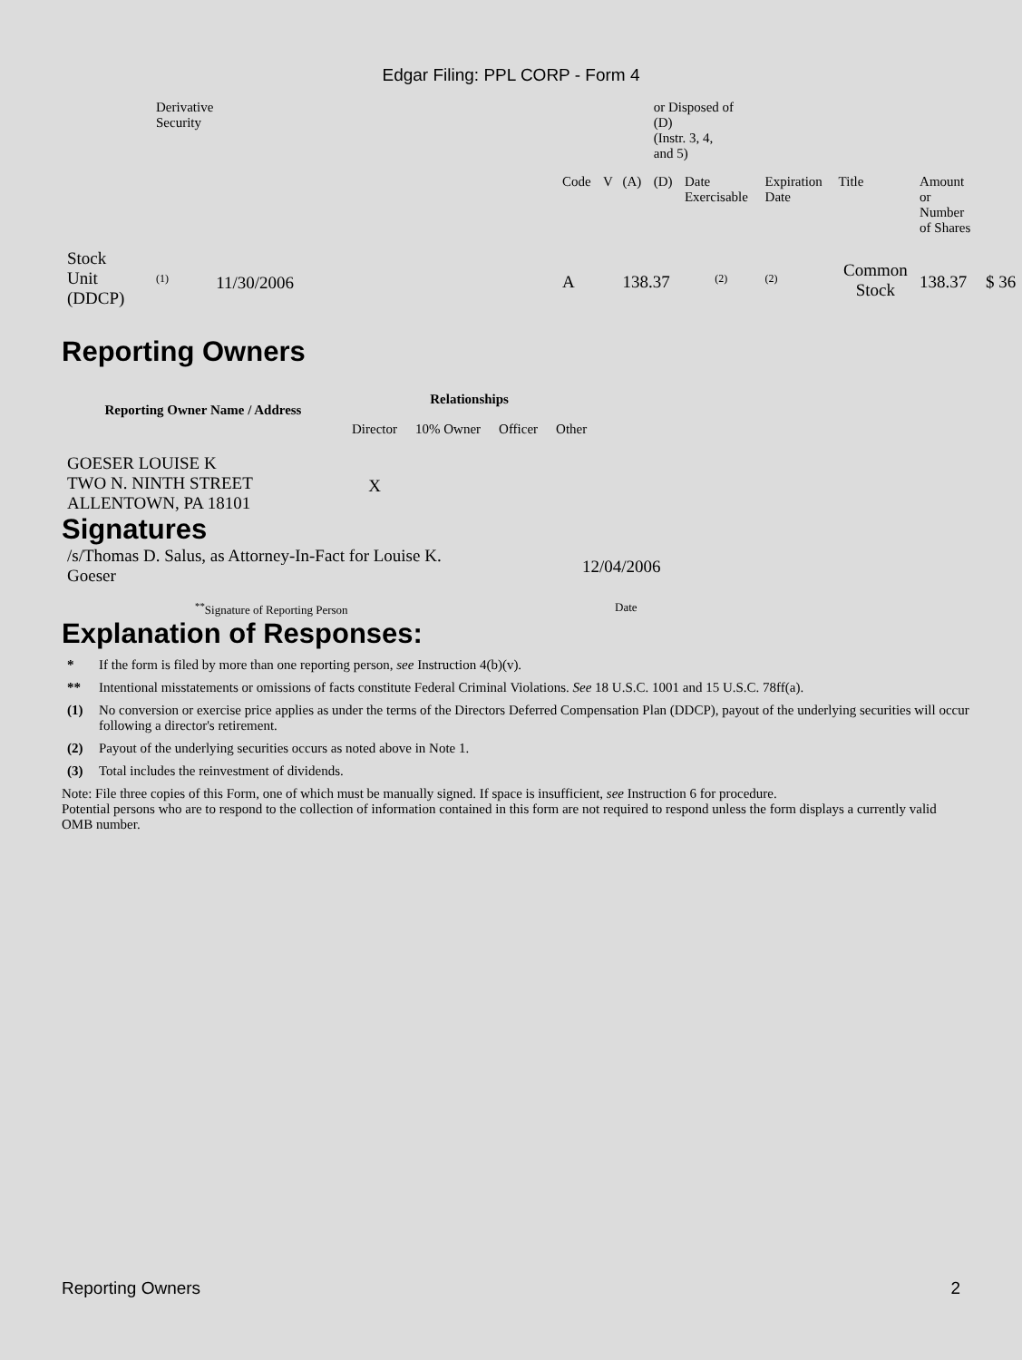Edgar Filing: PPL CORP - Form 4
| | Derivative Security | | | | or Disposed of (D) (Instr. 3, 4, and 5) | | | | | |
| | | Code | V | (A) | (D) | Date Exercisable | Expiration Date | Title | Amount or Number of Shares | |
| Stock Unit (DDCP) | <sup>(1)</sup> 11/30/2006 | A | | 138.37 | | <sup>(2)</sup> | <sup>(2)</sup> | Common Stock | 138.37 | $ 36 |
Reporting Owners
| Reporting Owner Name / Address | Relationships | | | |
| --- | --- | --- | --- | --- |
| | Director | 10% Owner | Officer | Other |
| GOESER LOUISE K TWO N. NINTH STREET ALLENTOWN, PA 18101 | X | | | |
Signatures
| /s/Thomas D. Salus, as Attorney-In-Fact for Louise K. Goeser | 12/04/2006 |
| <sup>**</sup> Signature of Reporting Person | Date |
Explanation of Responses:
* If the form is filed by more than one reporting person, see Instruction 4(b)(v).
** Intentional misstatements or omissions of facts constitute Federal Criminal Violations. See 18 U.S.C. 1001 and 15 U.S.C. 78ff(a).
(1) No conversion or exercise price applies as under the terms of the Directors Deferred Compensation Plan (DDCP), payout of the underlying securities will occur following a director's retirement.
(2) Payout of the underlying securities occurs as noted above in Note 1.
(3) Total includes the reinvestment of dividends.
Note: File three copies of this Form, one of which must be manually signed. If space is insufficient, see Instruction 6 for procedure.
Potential persons who are to respond to the collection of information contained in this form are not required to respond unless the form displays a currently valid OMB number.
Reporting Owners 2